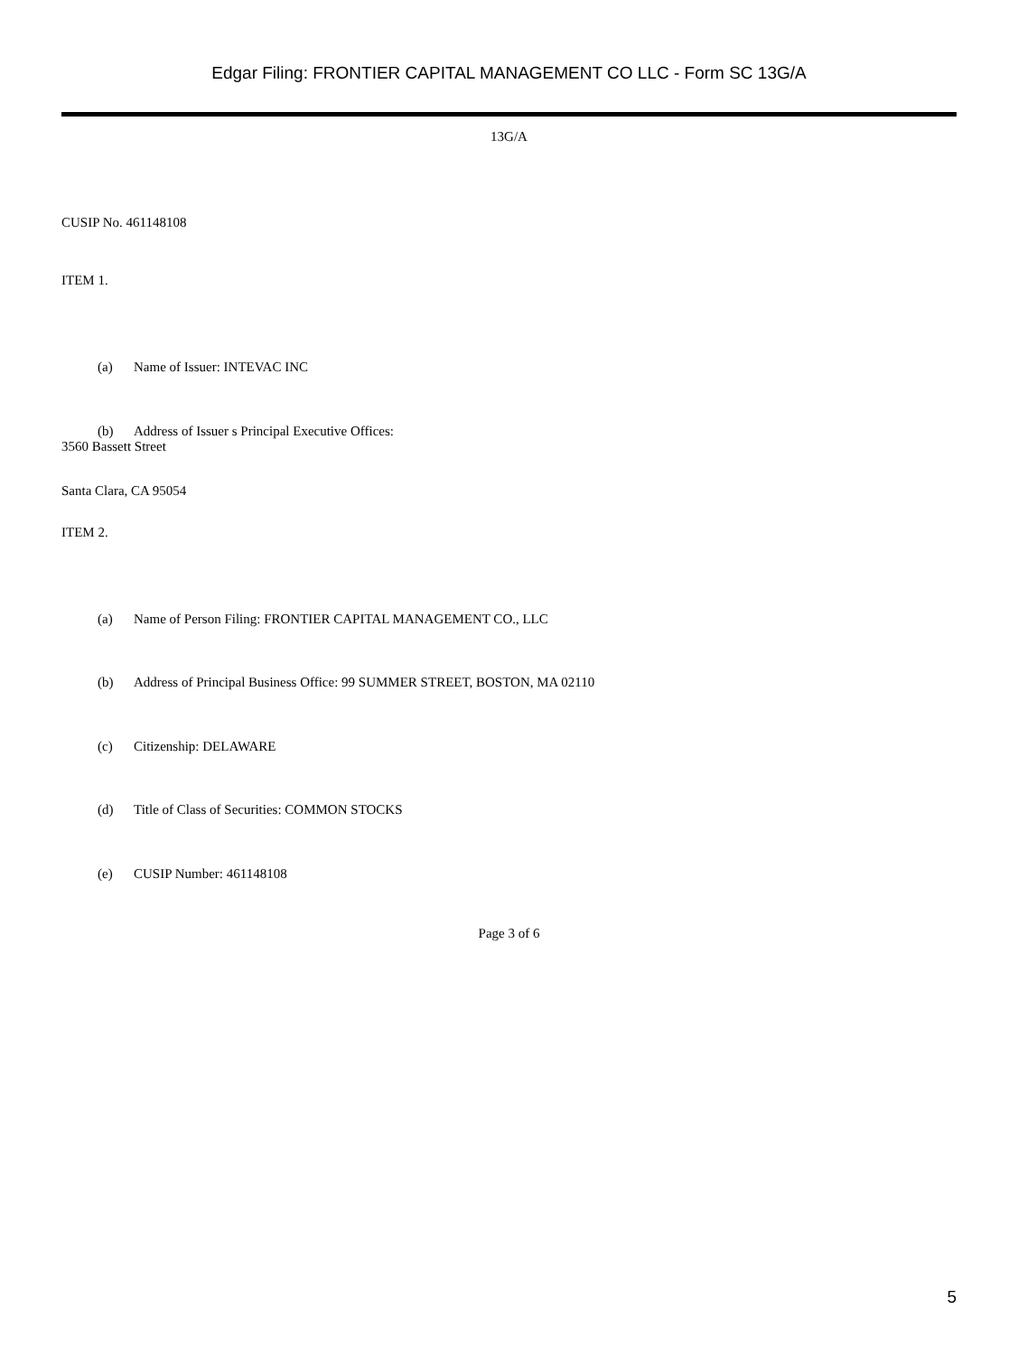Edgar Filing: FRONTIER CAPITAL MANAGEMENT CO LLC - Form SC 13G/A
13G/A
CUSIP No. 461148108
ITEM 1.
(a) Name of Issuer: INTEVAC INC
(b) Address of Issuer s Principal Executive Offices:
3560 Bassett Street
Santa Clara, CA 95054
ITEM 2.
(a) Name of Person Filing: FRONTIER CAPITAL MANAGEMENT CO., LLC
(b) Address of Principal Business Office: 99 SUMMER STREET, BOSTON, MA 02110
(c) Citizenship: DELAWARE
(d) Title of Class of Securities: COMMON STOCKS
(e) CUSIP Number: 461148108
Page 3 of 6
5